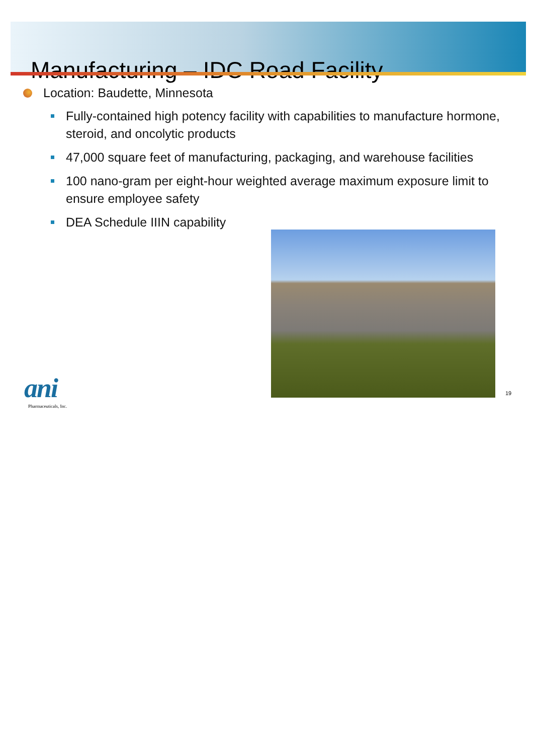Manufacturing – IDC Road Facility
Location: Baudette, Minnesota
Fully-contained high potency facility with capabilities to manufacture hormone, steroid, and oncolytic products
47,000 square feet of manufacturing, packaging, and warehouse facilities
100 nano-gram per eight-hour weighted average maximum exposure limit to ensure employee safety
DEA Schedule IIIN capability
ani
Pharmaceuticals, Inc.
19